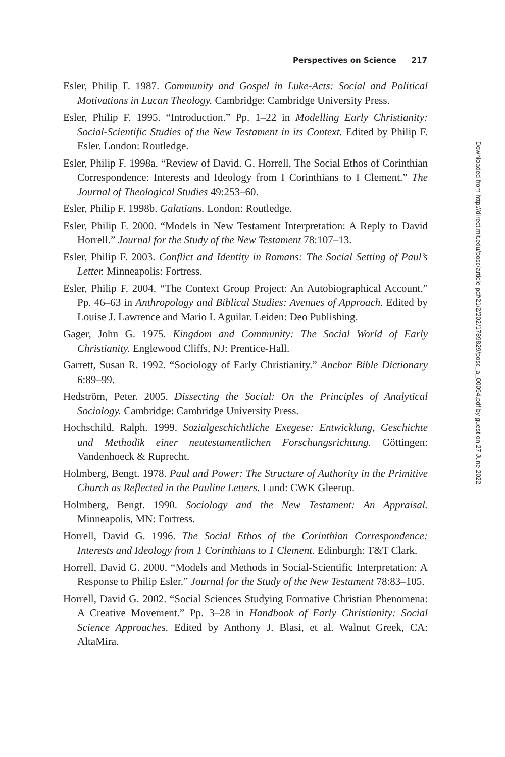Perspectives on Science 217
Esler, Philip F. 1987. Community and Gospel in Luke-Acts: Social and Political Motivations in Lucan Theology. Cambridge: Cambridge University Press.
Esler, Philip F. 1995. “Introduction.” Pp. 1–22 in Modelling Early Christianity: Social-Scientific Studies of the New Testament in its Context. Edited by Philip F. Esler. London: Routledge.
Esler, Philip F. 1998a. “Review of David. G. Horrell, The Social Ethos of Corinthian Correspondence: Interests and Ideology from I Corinthians to I Clement.” The Journal of Theological Studies 49:253–60.
Esler, Philip F. 1998b. Galatians. London: Routledge.
Esler, Philip F. 2000. “Models in New Testament Interpretation: A Reply to David Horrell.” Journal for the Study of the New Testament 78:107–13.
Esler, Philip F. 2003. Conflict and Identity in Romans: The Social Setting of Paul’s Letter. Minneapolis: Fortress.
Esler, Philip F. 2004. “The Context Group Project: An Autobiographical Account.” Pp. 46–63 in Anthropology and Biblical Studies: Avenues of Approach. Edited by Louise J. Lawrence and Mario I. Aguilar. Leiden: Deo Publishing.
Gager, John G. 1975. Kingdom and Community: The Social World of Early Christianity. Englewood Cliffs, NJ: Prentice-Hall.
Garrett, Susan R. 1992. “Sociology of Early Christianity.” Anchor Bible Dictionary 6:89–99.
Hedström, Peter. 2005. Dissecting the Social: On the Principles of Analytical Sociology. Cambridge: Cambridge University Press.
Hochschild, Ralph. 1999. Sozialgeschichtliche Exegese: Entwicklung, Geschichte und Methodik einer neutestamentlichen Forschungsrichtung. Göttingen: Vandenhoeck & Ruprecht.
Holmberg, Bengt. 1978. Paul and Power: The Structure of Authority in the Primitive Church as Reflected in the Pauline Letters. Lund: CWK Gleerup.
Holmberg, Bengt. 1990. Sociology and the New Testament: An Appraisal. Minneapolis, MN: Fortress.
Horrell, David G. 1996. The Social Ethos of the Corinthian Correspondence: Interests and Ideology from 1 Corinthians to 1 Clement. Edinburgh: T&T Clark.
Horrell, David G. 2000. “Models and Methods in Social-Scientific Interpretation: A Response to Philip Esler.” Journal for the Study of the New Testament 78:83–105.
Horrell, David G. 2002. “Social Sciences Studying Formative Christian Phenomena: A Creative Movement.” Pp. 3–28 in Handbook of Early Christianity: Social Science Approaches. Edited by Anthony J. Blasi, et al. Walnut Greek, CA: AltaMira.
Downloaded from http://direct.mit.edu/posc/article-pdf/21/2/202/1789829/posc_a_00094.pdf by guest on 27 June 2022